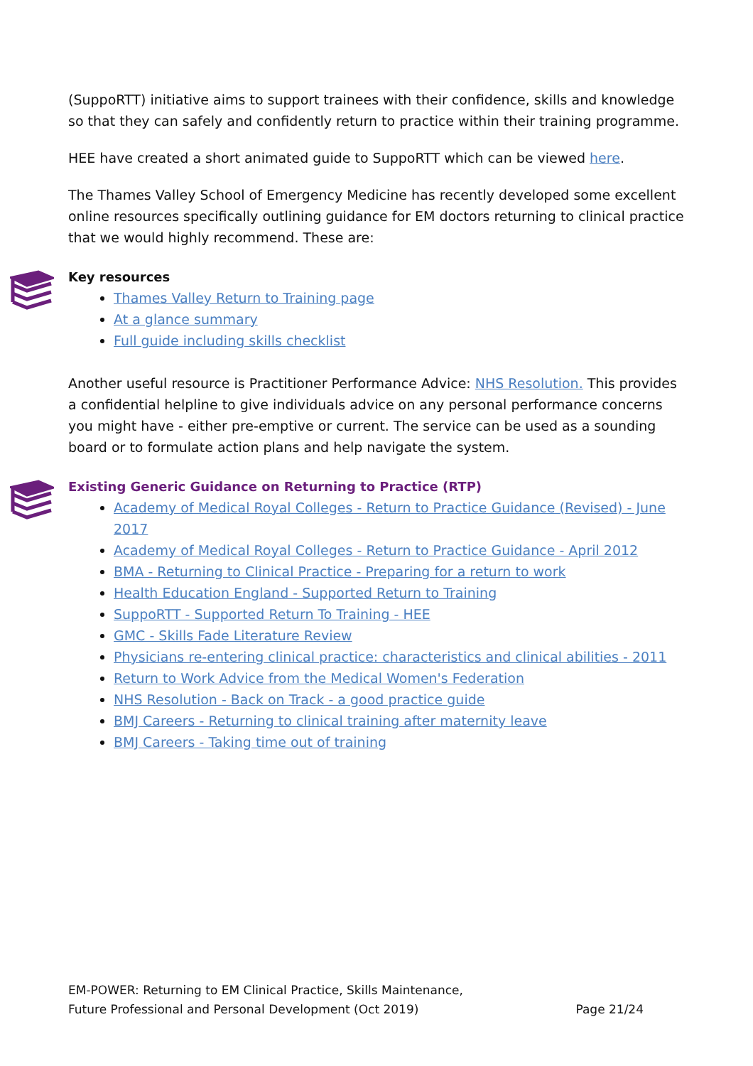(SuppoRTT) initiative aims to support trainees with their confidence, skills and knowledge so that they can safely and confidently return to practice within their training programme.
HEE have created a short animated guide to SuppoRTT which can be viewed here.
The Thames Valley School of Emergency Medicine has recently developed some excellent online resources specifically outlining guidance for EM doctors returning to clinical practice that we would highly recommend. These are:
Key resources
Thames Valley Return to Training page
At a glance summary
Full guide including skills checklist
Another useful resource is Practitioner Performance Advice: NHS Resolution. This provides a confidential helpline to give individuals advice on any personal performance concerns you might have - either pre-emptive or current. The service can be used as a sounding board or to formulate action plans and help navigate the system.
Existing Generic Guidance on Returning to Practice (RTP)
Academy of Medical Royal Colleges - Return to Practice Guidance (Revised) - June 2017
Academy of Medical Royal Colleges - Return to Practice Guidance - April 2012
BMA - Returning to Clinical Practice - Preparing for a return to work
Health Education England - Supported Return to Training
SuppoRTT - Supported Return To Training - HEE
GMC - Skills Fade Literature Review
Physicians re-entering clinical practice: characteristics and clinical abilities - 2011
Return to Work Advice from the Medical Women's Federation
NHS Resolution - Back on Track - a good practice guide
BMJ Careers - Returning to clinical training after maternity leave
BMJ Careers - Taking time out of training
EM-POWER: Returning to EM Clinical Practice, Skills Maintenance,
Future Professional and Personal Development (Oct 2019)
Page 21/24